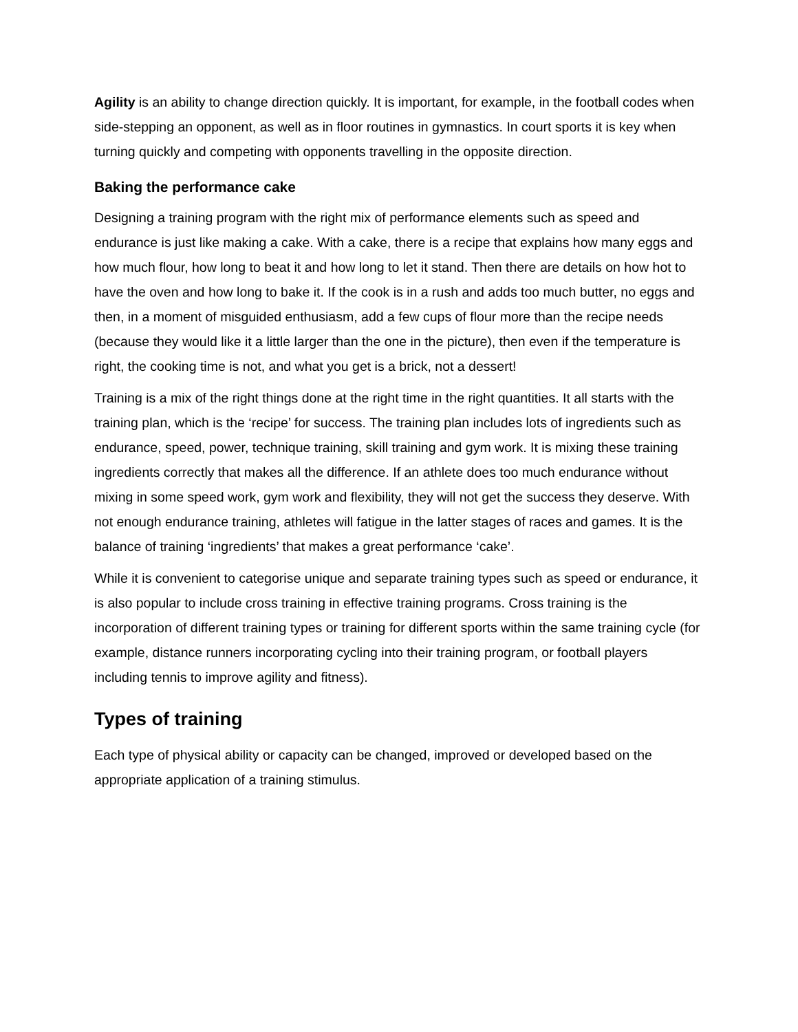Agility is an ability to change direction quickly. It is important, for example, in the football codes when side-stepping an opponent, as well as in floor routines in gymnastics. In court sports it is key when turning quickly and competing with opponents travelling in the opposite direction.
Baking the performance cake
Designing a training program with the right mix of performance elements such as speed and endurance is just like making a cake. With a cake, there is a recipe that explains how many eggs and how much flour, how long to beat it and how long to let it stand. Then there are details on how hot to have the oven and how long to bake it. If the cook is in a rush and adds too much butter, no eggs and then, in a moment of misguided enthusiasm, add a few cups of flour more than the recipe needs (because they would like it a little larger than the one in the picture), then even if the temperature is right, the cooking time is not, and what you get is a brick, not a dessert!
Training is a mix of the right things done at the right time in the right quantities. It all starts with the training plan, which is the ‘recipe’ for success. The training plan includes lots of ingredients such as endurance, speed, power, technique training, skill training and gym work. It is mixing these training ingredients correctly that makes all the difference. If an athlete does too much endurance without mixing in some speed work, gym work and flexibility, they will not get the success they deserve. With not enough endurance training, athletes will fatigue in the latter stages of races and games. It is the balance of training ‘ingredients’ that makes a great performance ‘cake’.
While it is convenient to categorise unique and separate training types such as speed or endurance, it is also popular to include cross training in effective training programs. Cross training is the incorporation of different training types or training for different sports within the same training cycle (for example, distance runners incorporating cycling into their training program, or football players including tennis to improve agility and fitness).
Types of training
Each type of physical ability or capacity can be changed, improved or developed based on the appropriate application of a training stimulus.